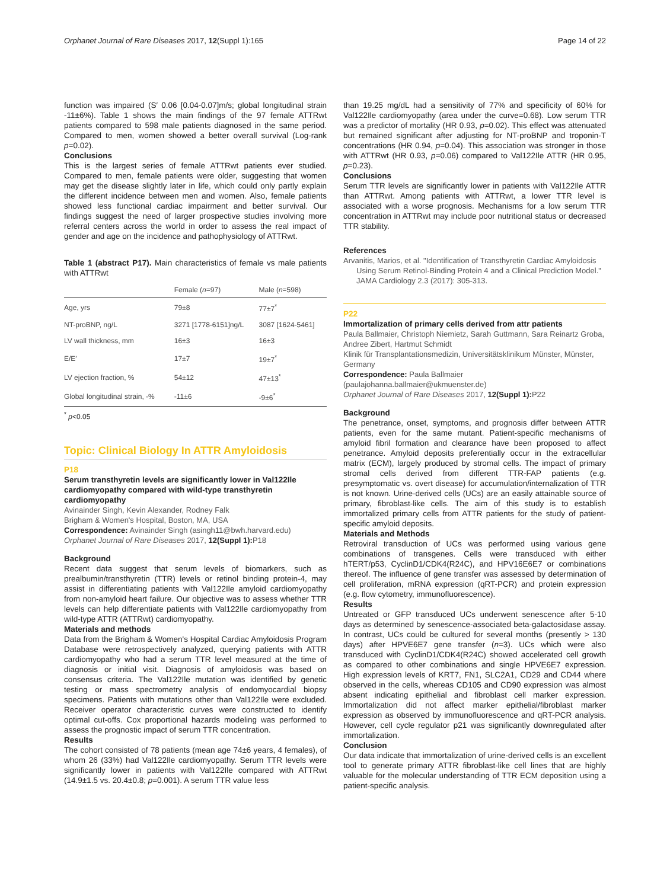Orphanet Journal of Rare Diseases 2017, 12(Suppl 1):165 Page 14 of 22
function was impaired (S′ 0.06 [0.04-0.07]m/s; global longitudinal strain -11±6%). Table 1 shows the main findings of the 97 female ATTRwt patients compared to 598 male patients diagnosed in the same period. Compared to men, women showed a better overall survival (Log-rank p=0.02).
Conclusions
This is the largest series of female ATTRwt patients ever studied. Compared to men, female patients were older, suggesting that women may get the disease slightly later in life, which could only partly explain the different incidence between men and women. Also, female patients showed less functional cardiac impairment and better survival. Our findings suggest the need of larger prospective studies involving more referral centers across the world in order to assess the real impact of gender and age on the incidence and pathophysiology of ATTRwt.
Table 1 (abstract P17). Main characteristics of female vs male patients with ATTRwt
| | Female ( n =97) | Male ( n =598) |
| --- | --- | --- |
| Age, yrs | 79±8 | 77±7<sup>*</sup> |
| NT-proBNP, ng/L | 3271 [1778-6151]ng/L | 3087 [1624-5461] |
| LV wall thickness, mm | 16±3 | 16±3 |
| E/E′ | 17±7 | 19±7<sup>*</sup> |
| LV ejection fraction, % | 54±12 | 47±13<sup>*</sup> |
| Global longitudinal strain, -% | -11±6 | -9±6<sup>*</sup> |
<sup>*</sup> p<0.05
Topic: Clinical Biology In ATTR Amyloidosis
P18
Serum transthyretin levels are significantly lower in Val122Ile cardiomyopathy compared with wild-type transthyretin cardiomyopathy
Avinainder Singh, Kevin Alexander, Rodney Falk
Brigham & Women's Hospital, Boston, MA, USA
Correspondence: Avinainder Singh (asingh11@bwh.harvard.edu)
Orphanet Journal of Rare Diseases 2017, 12(Suppl 1): P18
Background
Recent data suggest that serum levels of biomarkers, such as prealbumin/transthyretin (TTR) levels or retinol binding protein-4, may assist in differentiating patients with Val122Ile amyloid cardiomyopathy from non-amyloid heart failure. Our objective was to assess whether TTR levels can help differentiate patients with Val122Ile cardiomyopathy from wild-type ATTR (ATTRwt) cardiomyopathy.
Materials and methods
Data from the Brigham & Women's Hospital Cardiac Amyloidosis Program Database were retrospectively analyzed, querying patients with ATTR cardiomyopathy who had a serum TTR level measured at the time of diagnosis or initial visit. Diagnosis of amyloidosis was based on consensus criteria. The Val122Ile mutation was identified by genetic testing or mass spectrometry analysis of endomyocardial biopsy specimens. Patients with mutations other than Val122Ile were excluded. Receiver operator characteristic curves were constructed to identify optimal cut-offs. Cox proportional hazards modeling was performed to assess the prognostic impact of serum TTR concentration.
Results
The cohort consisted of 78 patients (mean age 74±6 years, 4 females), of whom 26 (33%) had Val122Ile cardiomyopathy. Serum TTR levels were significantly lower in patients with Val122Ile compared with ATTRwt (14.9±1.5 vs. 20.4±0.8; p=0.001). A serum TTR value less
than 19.25 mg/dL had a sensitivity of 77% and specificity of 60% for Val122Ile cardiomyopathy (area under the curve=0.68). Low serum TTR was a predictor of mortality (HR 0.93, p=0.02). This effect was attenuated but remained significant after adjusting for NT-proBNP and troponin-T concentrations (HR 0.94, p=0.04). This association was stronger in those with ATTRwt (HR 0.93, p=0.06) compared to Val122Ile ATTR (HR 0.95, p=0.23).
Conclusions
Serum TTR levels are significantly lower in patients with Val122Ile ATTR than ATTRwt. Among patients with ATTRwt, a lower TTR level is associated with a worse prognosis. Mechanisms for a low serum TTR concentration in ATTRwt may include poor nutritional status or decreased TTR stability.
References
Arvanitis, Marios, et al. "Identification of Transthyretin Cardiac Amyloidosis Using Serum Retinol-Binding Protein 4 and a Clinical Prediction Model." JAMA Cardiology 2.3 (2017): 305-313.
P22
Immortalization of primary cells derived from attr patients
Paula Ballmaier, Christoph Niemietz, Sarah Guttmann, Sara Reinartz Groba, Andree Zibert, Hartmut Schmidt
Klinik für Transplantationsmedizin, Universitätsklinikum Münster, Münster, Germany
Correspondence: Paula Ballmaier
(paulajohanna.ballmaier@ukmuenster.de)
Orphanet Journal of Rare Diseases 2017, 12(Suppl 1): P22
Background
The penetrance, onset, symptoms, and prognosis differ between ATTR patients, even for the same mutant. Patient-specific mechanisms of amyloid fibril formation and clearance have been proposed to affect penetrance. Amyloid deposits preferentially occur in the extracellular matrix (ECM), largely produced by stromal cells. The impact of primary stromal cells derived from different TTR-FAP patients (e.g. presymptomatic vs. overt disease) for accumulation/internalization of TTR is not known. Urine-derived cells (UCs) are an easily attainable source of primary, fibroblast-like cells. The aim of this study is to establish immortalized primary cells from ATTR patients for the study of patient-specific amyloid deposits.
Materials and Methods
Retroviral transduction of UCs was performed using various gene combinations of transgenes. Cells were transduced with either hTERT/p53, CyclinD1/CDK4(R24C), and HPV16E6E7 or combinations thereof. The influence of gene transfer was assessed by determination of cell proliferation, mRNA expression (qRT-PCR) and protein expression (e.g. flow cytometry, immunofluorescence).
Results
Untreated or GFP transduced UCs underwent senescence after 5-10 days as determined by senescence-associated beta-galactosidase assay. In contrast, UCs could be cultured for several months (presently > 130 days) after HPVE6E7 gene transfer (n=3). UCs which were also transduced with CyclinD1/CDK4(R24C) showed accelerated cell growth as compared to other combinations and single HPVE6E7 expression. High expression levels of KRT7, FN1, SLC2A1, CD29 and CD44 where observed in the cells, whereas CD105 and CD90 expression was almost absent indicating epithelial and fibroblast cell marker expression. Immortalization did not affect marker epithelial/fibroblast marker expression as observed by immunofluorescence and qRT-PCR analysis. However, cell cycle regulator p21 was significantly downregulated after immortalization.
Conclusion
Our data indicate that immortalization of urine-derived cells is an excellent tool to generate primary ATTR fibroblast-like cell lines that are highly valuable for the molecular understanding of TTR ECM deposition using a patient-specific analysis.